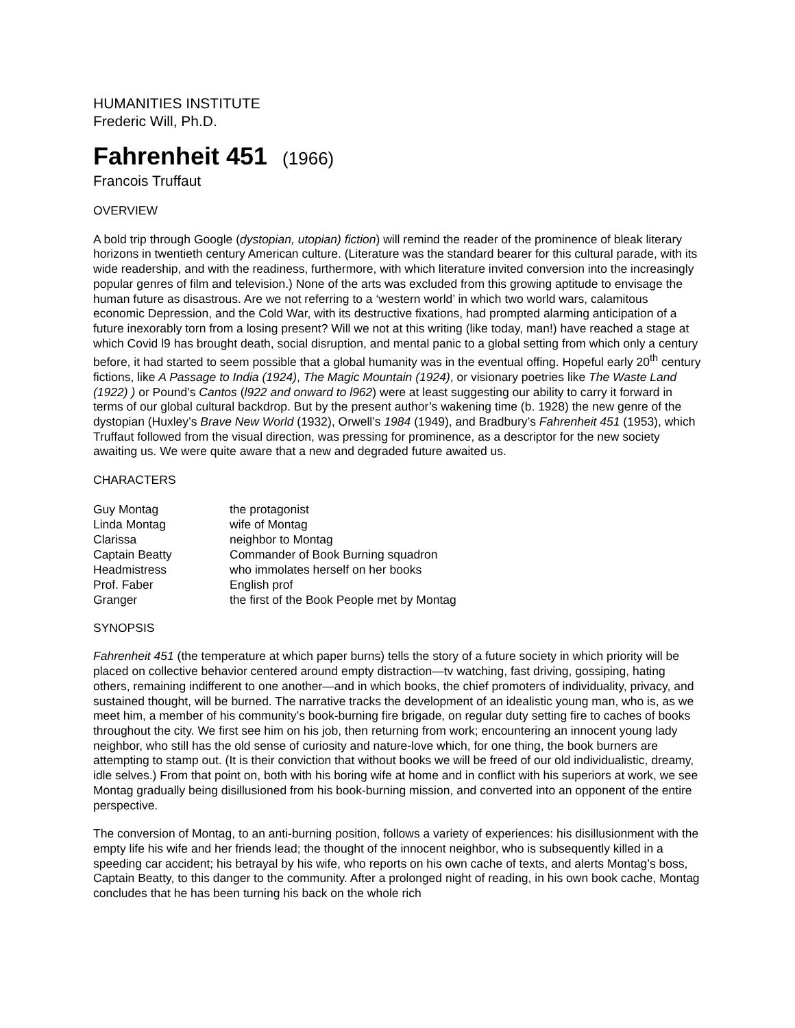HUMANITIES INSTITUTE
Frederic Will, Ph.D.
Fahrenheit 451 (1966)
Francois Truffaut
OVERVIEW
A bold trip through Google (dystopian, utopian) fiction) will remind the reader of the prominence of bleak literary horizons in twentieth century American culture. (Literature was the standard bearer for this cultural parade, with its wide readership, and with the readiness, furthermore, with which literature invited conversion into the increasingly popular genres of film and television.) None of the arts was excluded from this growing aptitude to envisage the human future as disastrous. Are we not referring to a ‘western world’ in which two world wars, calamitous economic Depression, and the Cold War, with its destructive fixations, had prompted alarming anticipation of a future inexorably torn from a losing present? Will we not at this writing (like today, man!) have reached a stage at which Covid l9 has brought death, social disruption, and mental panic to a global setting from which only a century before, it had started to seem possible that a global humanity was in the eventual offing. Hopeful early 20<sup>th</sup> century fictions, like A Passage to India (1924), The Magic Mountain (1924), or visionary poetries like The Waste Land (1922) ) or Pound’s Cantos (l922 and onward to l962) were at least suggesting our ability to carry it forward in terms of our global cultural backdrop. But by the present author’s wakening time (b. 1928) the new genre of the dystopian (Huxley’s Brave New World (1932), Orwell’s 1984 (1949), and Bradbury’s Fahrenheit 451 (1953), which Truffaut followed from the visual direction, was pressing for prominence, as a descriptor for the new society awaiting us. We were quite aware that a new and degraded future awaited us.
CHARACTERS
| Guy Montag | the protagonist |
| Linda Montag | wife of Montag |
| Clarissa | neighbor to Montag |
| Captain Beatty | Commander of Book Burning squadron |
| Headmistress | who immolates herself on her books |
| Prof. Faber | English prof |
| Granger | the first of the Book People met by Montag |
SYNOPSIS
Fahrenheit 451 (the temperature at which paper burns) tells the story of a future society in which priority will be placed on collective behavior centered around empty distraction—tv watching, fast driving, gossiping, hating others, remaining indifferent to one another—and in which books, the chief promoters of individuality, privacy, and sustained thought, will be burned. The narrative tracks the development of an idealistic young man, who is, as we meet him, a member of his community’s book-burning fire brigade, on regular duty setting fire to caches of books throughout the city. We first see him on his job, then returning from work; encountering an innocent young lady neighbor, who still has the old sense of curiosity and nature-love which, for one thing, the book burners are attempting to stamp out. (It is their conviction that without books we will be freed of our old individualistic, dreamy, idle selves.) From that point on, both with his boring wife at home and in conflict with his superiors at work, we see Montag gradually being disillusioned from his book-burning mission, and converted into an opponent of the entire perspective.
The conversion of Montag, to an anti-burning position, follows a variety of experiences: his disillusionment with the empty life his wife and her friends lead; the thought of the innocent neighbor, who is subsequently killed in a speeding car accident; his betrayal by his wife, who reports on his own cache of texts, and alerts Montag’s boss, Captain Beatty, to this danger to the community. After a prolonged night of reading, in his own book cache, Montag concludes that he has been turning his back on the whole rich